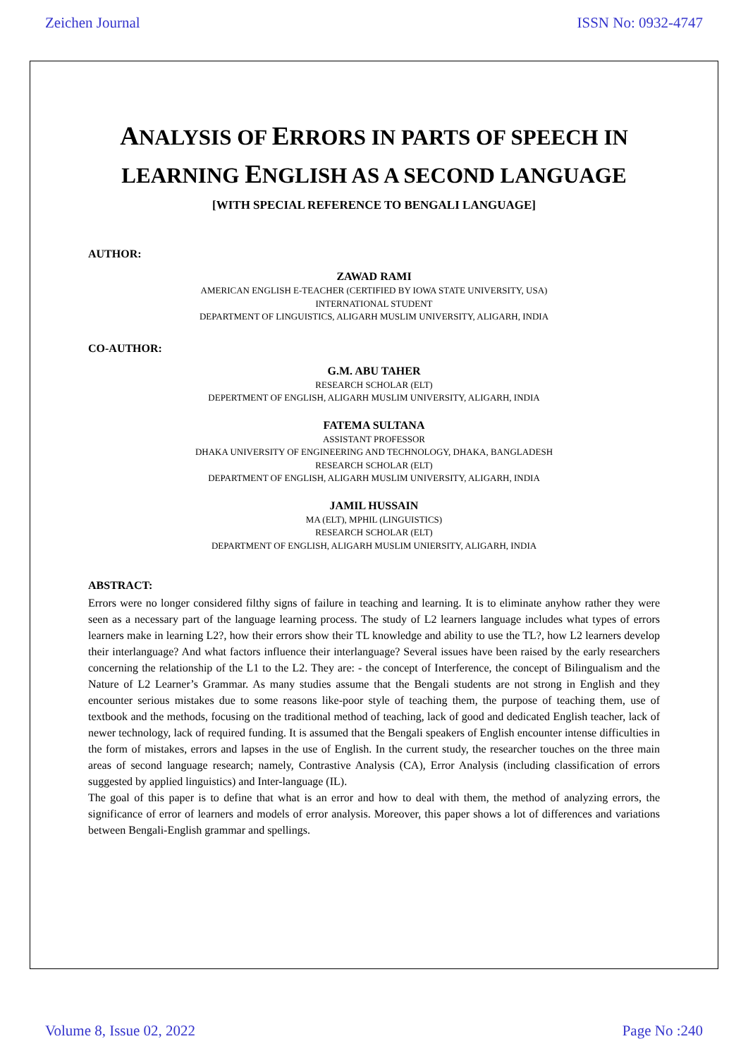Zeichen Journal ISSN No: 0932-4747
ANALYSIS OF ERRORS IN PARTS OF SPEECH IN
LEARNING ENGLISH AS A SECOND LANGUAGE
[WITH SPECIAL REFERENCE TO BENGALI LANGUAGE]
AUTHOR:
ZAWAD RAMI
AMERICAN ENGLISH E-TEACHER (CERTIFIED BY IOWA STATE UNIVERSITY, USA)
INTERNATIONAL STUDENT
DEPARTMENT OF LINGUISTICS, ALIGARH MUSLIM UNIVERSITY, ALIGARH, INDIA
CO-AUTHOR:
G.M. ABU TAHER
RESEARCH SCHOLAR (ELT)
DEPERTMENT OF ENGLISH, ALIGARH MUSLIM UNIVERSITY, ALIGARH, INDIA
FATEMA SULTANA
ASSISTANT PROFESSOR
DHAKA UNIVERSITY OF ENGINEERING AND TECHNOLOGY, DHAKA, BANGLADESH
RESEARCH SCHOLAR (ELT)
DEPARTMENT OF ENGLISH, ALIGARH MUSLIM UNIVERSITY, ALIGARH, INDIA
JAMIL HUSSAIN
MA (ELT), MPHIL (LINGUISTICS)
RESEARCH SCHOLAR (ELT)
DEPARTMENT OF ENGLISH, ALIGARH MUSLIM UNIERSITY, ALIGARH, INDIA
ABSTRACT:
Errors were no longer considered filthy signs of failure in teaching and learning. It is to eliminate anyhow rather they were seen as a necessary part of the language learning process. The study of L2 learners language includes what types of errors learners make in learning L2?, how their errors show their TL knowledge and ability to use the TL?, how L2 learners develop their interlanguage? And what factors influence their interlanguage? Several issues have been raised by the early researchers concerning the relationship of the L1 to the L2. They are: - the concept of Interference, the concept of Bilingualism and the Nature of L2 Learner’s Grammar. As many studies assume that the Bengali students are not strong in English and they encounter serious mistakes due to some reasons like-poor style of teaching them, the purpose of teaching them, use of textbook and the methods, focusing on the traditional method of teaching, lack of good and dedicated English teacher, lack of newer technology, lack of required funding. It is assumed that the Bengali speakers of English encounter intense difficulties in the form of mistakes, errors and lapses in the use of English. In the current study, the researcher touches on the three main areas of second language research; namely, Contrastive Analysis (CA), Error Analysis (including classification of errors suggested by applied linguistics) and Inter-language (IL).
The goal of this paper is to define that what is an error and how to deal with them, the method of analyzing errors, the significance of error of learners and models of error analysis. Moreover, this paper shows a lot of differences and variations between Bengali-English grammar and spellings.
Volume 8, Issue 02, 2022 Page No :240